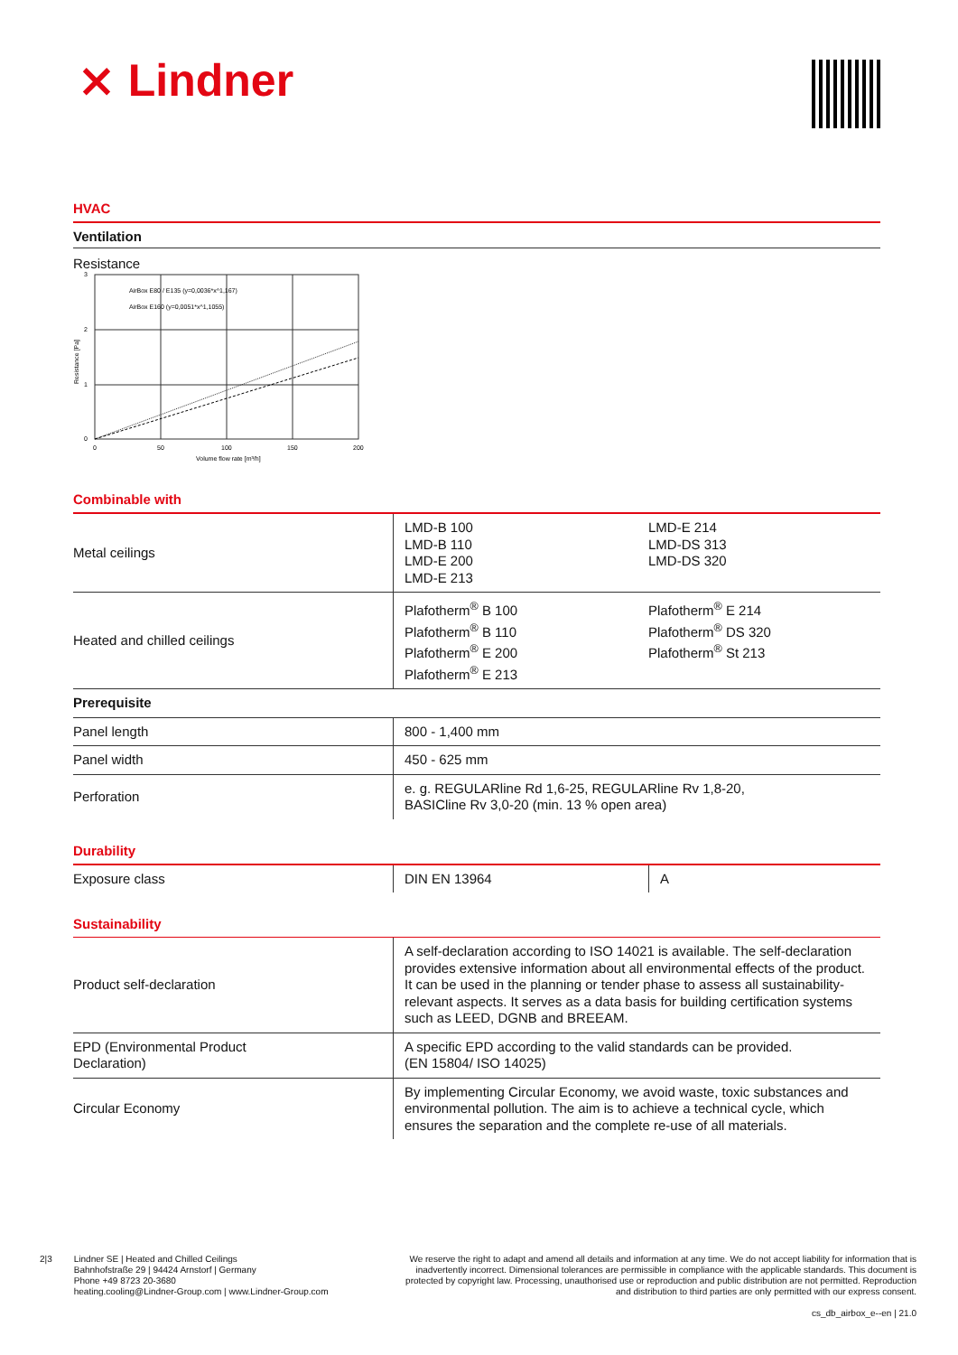⨯ Lindner
HVAC
Ventilation
Resistance
AirBox E80 / E135 (y=0,0036*x^1,167)
AirBox E160 (y=0,0051*x^1,1055)
3
2
1
0
0
50
100
150
200
Volume flow rate [m³/h]
Resistance [Pa]
Combinable with
| Metal ceilings | LMD-B 100 LMD-B 110 LMD-E 200 LMD-E 213 | LMD-E 214 LMD-DS 313 LMD-DS 320 |
| Heated and chilled ceilings | Plafotherm<sup>®</sup> B 100 Plafotherm<sup>®</sup> B 110 Plafotherm<sup>®</sup> E 200 Plafotherm<sup>®</sup> E 213 | Plafotherm<sup>®</sup> E 214 Plafotherm<sup>®</sup> DS 320 Plafotherm<sup>®</sup> St 213 |
| Prerequisite | | |
| Panel length | 800 - 1,400 mm | |
| Panel width | 450 - 625 mm | |
| Perforation | e. g. REGULARline Rd 1,6-25, REGULARline Rv 1,8-20, BASICline Rv 3,0-20 (min. 13 % open area) | |
Durability
| Exposure class | DIN EN 13964 | A |
Sustainability
| Product self-declaration | A self-declaration according to ISO 14021 is available. The self-declaration provides extensive information about all environmental effects of the product. It can be used in the planning or tender phase to assess all sustainability-relevant aspects. It serves as a data basis for building certification systems such as LEED, DGNB and BREEAM. |
| EPD (Environmental Product Declaration) | A specific EPD according to the valid standards can be provided. (EN 15804/ ISO 14025) |
| Circular Economy | By implementing Circular Economy, we avoid waste, toxic substances and environmental pollution. The aim is to achieve a technical cycle, which ensures the separation and the complete re-use of all materials. |
2|3 Lindner SE | Heated and Chilled Ceilings
Bahnhofstraße 29 | 94424 Arnstorf | Germany
Phone +49 8723 20-3680
heating.cooling@Lindner-Group.com | www.Lindner-Group.com
We reserve the right to adapt and amend all details and information at any time. We do not accept liability for information that is inadvertently incorrect. Dimensional tolerances are permissible in compliance with the applicable standards. This document is protected by copyright law. Processing, unauthorised use or reproduction and public distribution are not permitted. Reproduction and distribution to third parties are only permitted with our express consent.
cs_db_airbox_e--en | 21.0